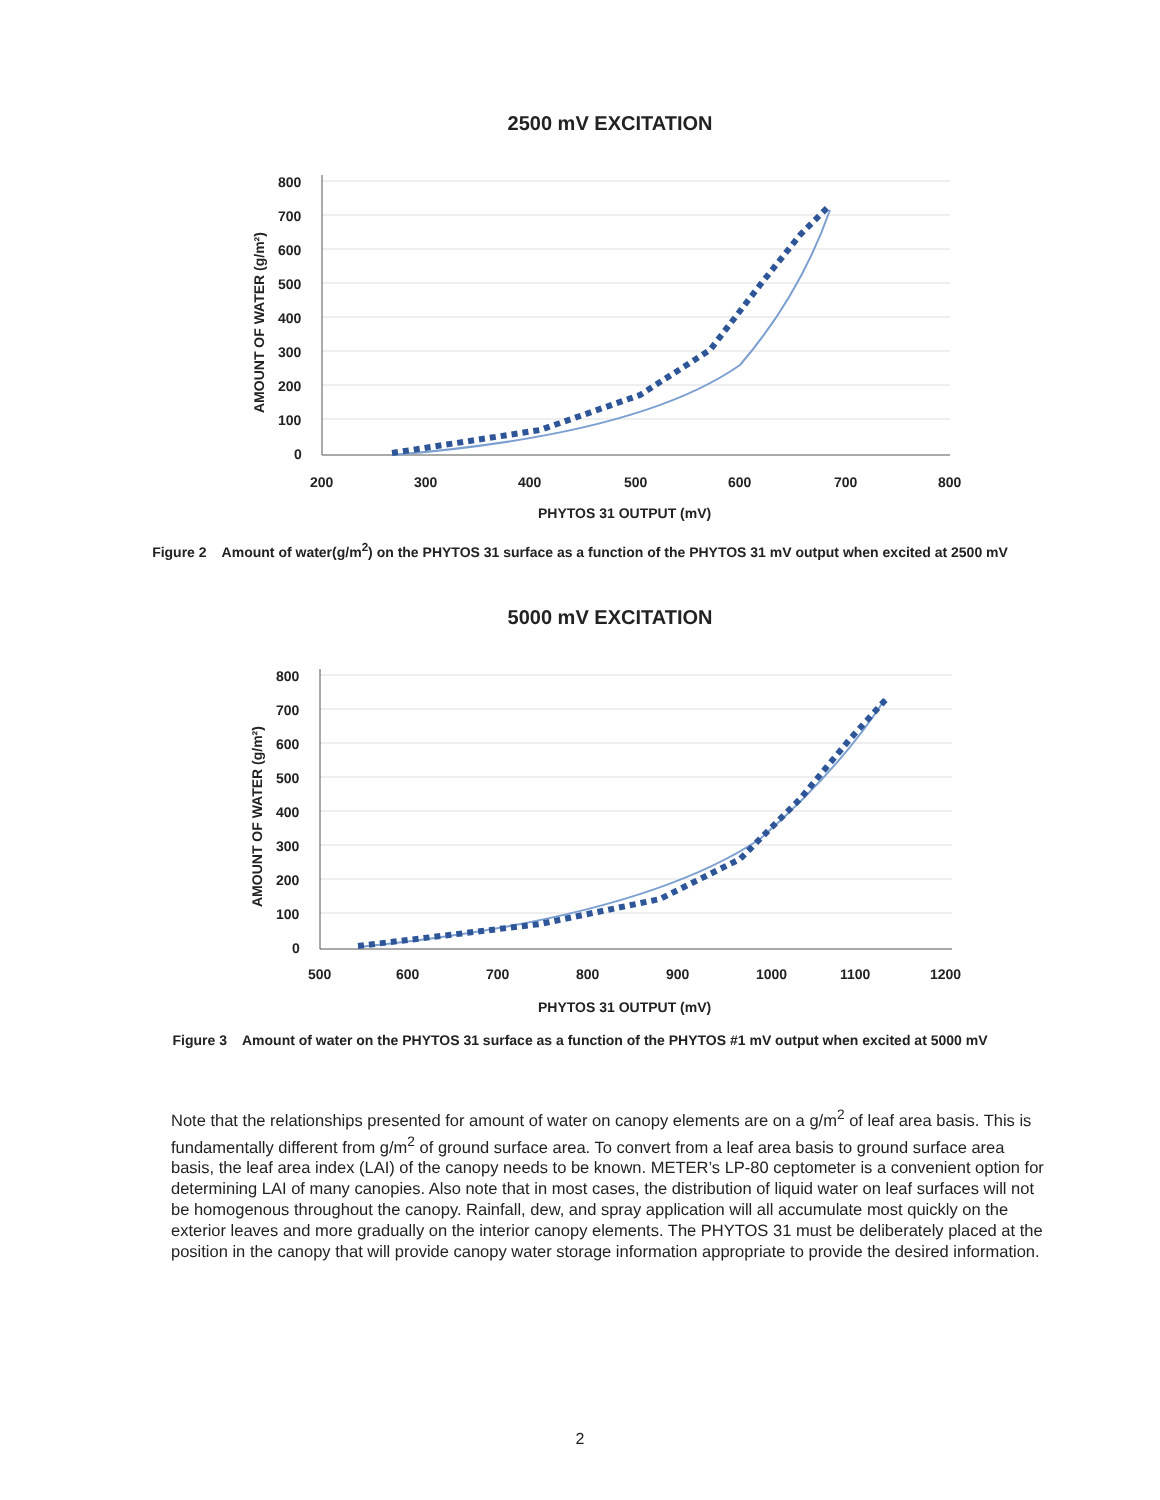2500 mV EXCITATION
800
700
600
500
400
300
200
100
0
200
300
400
500
600
700
800
PHYTOS 31 OUTPUT (mV)
AMOUNT OF WATER (g/m²)
Figure 2 Amount of water(g/m<sup>2</sup>) on the PHYTOS 31 surface as a function of the PHYTOS 31 mV output when excited at 2500 mV
5000 mV EXCITATION
800
700
600
500
400
300
200
100
0
500
600
700
800
900
1000
1100
1200
PHYTOS 31 OUTPUT (mV)
AMOUNT OF WATER (g/m²)
Figure 3 Amount of water on the PHYTOS 31 surface as a function of the PHYTOS #1 mV output when excited at 5000 mV
Note that the relationships presented for amount of water on canopy elements are on a g/m<sup>2</sup> of leaf area basis. This is fundamentally different from g/m<sup>2</sup> of ground surface area. To convert from a leaf area basis to ground surface area basis, the leaf area index (LAI) of the canopy needs to be known. METER’s LP-80 ceptometer is a convenient option for determining LAI of many canopies. Also note that in most cases, the distribution of liquid water on leaf surfaces will not be homogenous throughout the canopy. Rainfall, dew, and spray application will all accumulate most quickly on the exterior leaves and more gradually on the interior canopy elements. The PHYTOS 31 must be deliberately placed at the position in the canopy that will provide canopy water storage information appropriate to provide the desired information.
2